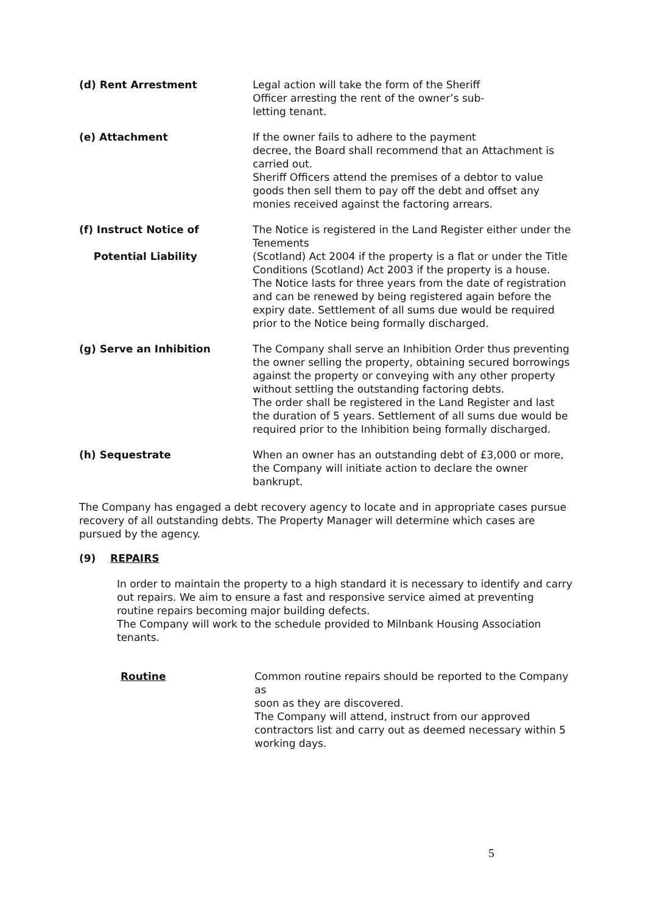(d) Rent Arrestment Legal action will take the form of the Sheriff
Officer arresting the rent of the owner’s sub-
letting tenant.
(e) Attachment If the owner fails to adhere to the payment
decree, the Board shall recommend that an Attachment is carried out.
Sheriff Officers attend the premises of a debtor to value goods then sell them to pay off the debt and offset any monies received against the factoring arrears.
(f) Instruct Notice of
Potential Liability
The Notice is registered in the Land Register either under the Tenements
(Scotland) Act 2004 if the property is a flat or under the Title Conditions (Scotland) Act 2003 if the property is a house.
The Notice lasts for three years from the date of registration and can be renewed by being registered again before the expiry date. Settlement of all sums due would be required prior to the Notice being formally discharged.
(g) Serve an Inhibition The Company shall serve an Inhibition Order thus preventing the owner selling the property, obtaining secured borrowings against the property or conveying with any other property without settling the outstanding factoring debts.
The order shall be registered in the Land Register and last the duration of 5 years. Settlement of all sums due would be required prior to the Inhibition being formally discharged.
(h) Sequestrate When an owner has an outstanding debt of £3,000 or more, the Company will initiate action to declare the owner bankrupt.
The Company has engaged a debt recovery agency to locate and in appropriate cases pursue recovery of all outstanding debts. The Property Manager will determine which cases are pursued by the agency.
(9) REPAIRS
In order to maintain the property to a high standard it is necessary to identify and carry out repairs. We aim to ensure a fast and responsive service aimed at preventing routine repairs becoming major building defects.
The Company will work to the schedule provided to Milnbank Housing Association tenants.
Routine Common routine repairs should be reported to the Company as
soon as they are discovered.
The Company will attend, instruct from our approved contractors list and carry out as deemed necessary within 5 working days.
5